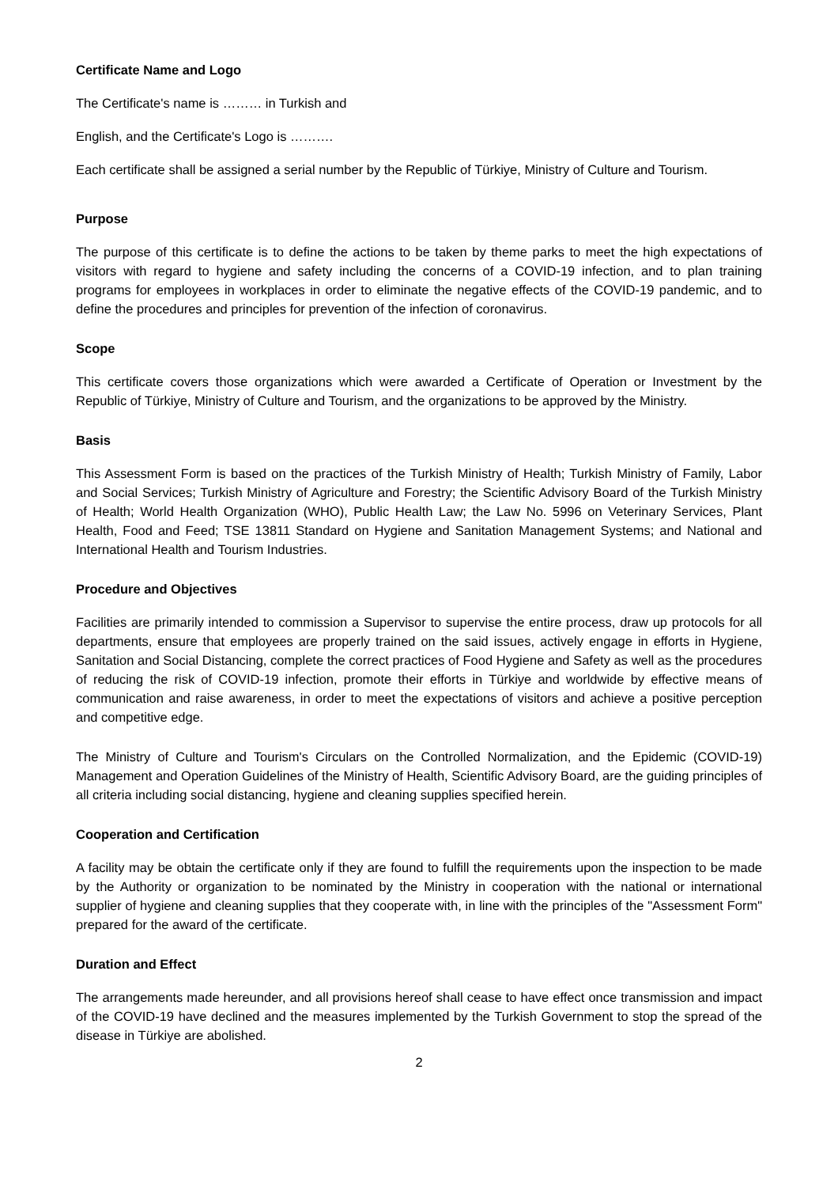Certificate Name and Logo
The Certificate's name is ……… in Turkish and
English, and the Certificate's Logo is ……….
Each certificate shall be assigned a serial number by the Republic of Türkiye, Ministry of Culture and Tourism.
Purpose
The purpose of this certificate is to define the actions to be taken by theme parks to meet the high expectations of visitors with regard to hygiene and safety including the concerns of a COVID-19 infection, and to plan training programs for employees in workplaces in order to eliminate the negative effects of the COVID-19 pandemic, and to define the procedures and principles for prevention of the infection of coronavirus.
Scope
This certificate covers those organizations which were awarded a Certificate of Operation or Investment by the Republic of Türkiye, Ministry of Culture and Tourism, and the organizations to be approved by the Ministry.
Basis
This Assessment Form is based on the practices of the Turkish Ministry of Health; Turkish Ministry of Family, Labor and Social Services; Turkish Ministry of Agriculture and Forestry; the Scientific Advisory Board of the Turkish Ministry of Health; World Health Organization (WHO), Public Health Law; the Law No. 5996 on Veterinary Services, Plant Health, Food and Feed; TSE 13811 Standard on Hygiene and Sanitation Management Systems; and National and International Health and Tourism Industries.
Procedure and Objectives
Facilities are primarily intended to commission a Supervisor to supervise the entire process, draw up protocols for all departments, ensure that employees are properly trained on the said issues, actively engage in efforts in Hygiene, Sanitation and Social Distancing, complete the correct practices of Food Hygiene and Safety as well as the procedures of reducing the risk of COVID-19 infection, promote their efforts in Türkiye and worldwide by effective means of communication and raise awareness, in order to meet the expectations of visitors and achieve a positive perception and competitive edge.
The Ministry of Culture and Tourism's Circulars on the Controlled Normalization, and the Epidemic (COVID-19) Management and Operation Guidelines of the Ministry of Health, Scientific Advisory Board, are the guiding principles of all criteria including social distancing, hygiene and cleaning supplies specified herein.
Cooperation and Certification
A facility may be obtain the certificate only if they are found to fulfill the requirements upon the inspection to be made by the Authority or organization to be nominated by the Ministry in cooperation with the national or international supplier of hygiene and cleaning supplies that they cooperate with, in line with the principles of the "Assessment Form" prepared for the award of the certificate.
Duration and Effect
The arrangements made hereunder, and all provisions hereof shall cease to have effect once transmission and impact of the COVID-19 have declined and the measures implemented by the Turkish Government to stop the spread of the disease in Türkiye are abolished.
2